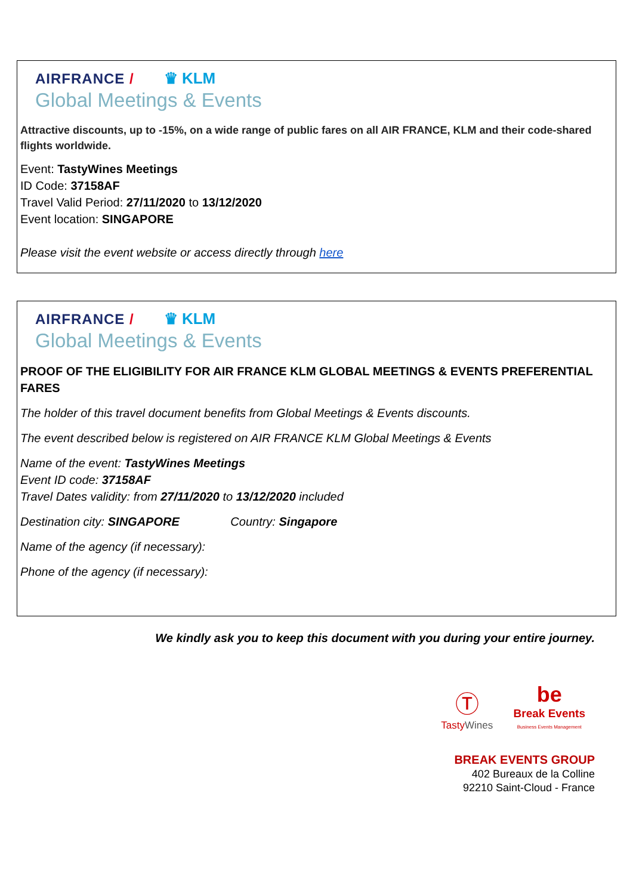AIRFRANCE / ♛ KLM
Global Meetings & Events
Attractive discounts, up to -15%, on a wide range of public fares on all AIR FRANCE, KLM and their code-shared flights worldwide.
Event: TastyWines Meetings
ID Code: 37158AF
Travel Valid Period: 27/11/2020 to 13/12/2020
Event location: SINGAPORE
Please visit the event website or access directly through here
AIRFRANCE / ♛ KLM
Global Meetings & Events
PROOF OF THE ELIGIBILITY FOR AIR FRANCE KLM GLOBAL MEETINGS & EVENTS PREFERENTIAL FARES
The holder of this travel document benefits from Global Meetings & Events discounts.
The event described below is registered on AIR FRANCE KLM Global Meetings & Events
Name of the event: TastyWines Meetings
Event ID code: 37158AF
Travel Dates validity: from 27/11/2020 to 13/12/2020 included
Destination city: SINGAPORE Country: Singapore
Name of the agency (if necessary):
Phone of the agency (if necessary):
We kindly ask you to keep this document with you during your entire journey.
Ⓣ
TastyWines be
Break Events
Business Events Management
BREAK EVENTS GROUP
402 Bureaux de la Colline
92210 Saint-Cloud - France